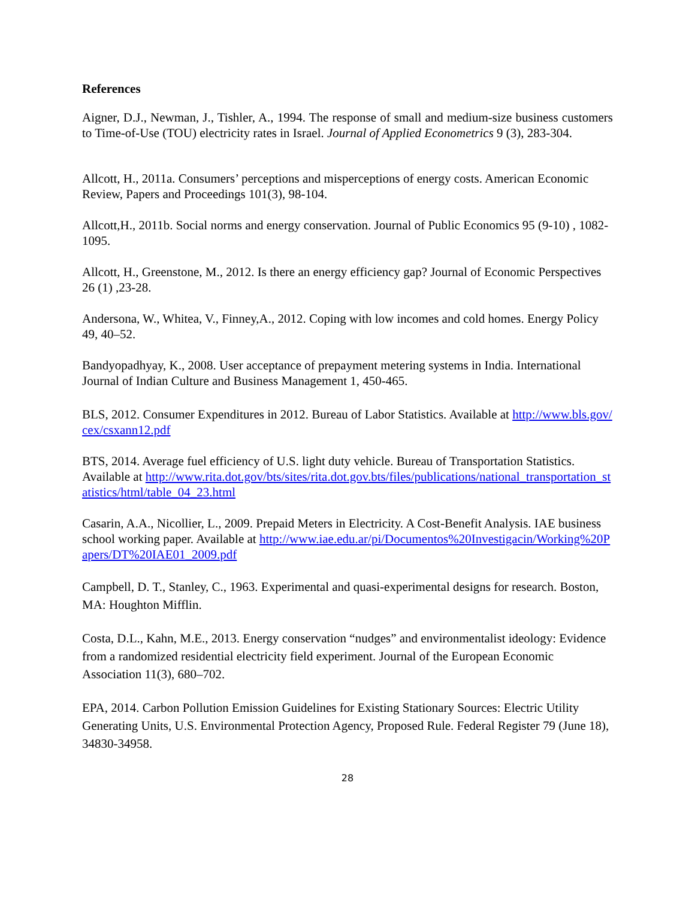References
Aigner, D.J., Newman, J., Tishler, A., 1994. The response of small and medium-size business customers to Time-of-Use (TOU) electricity rates in Israel. Journal of Applied Econometrics 9 (3), 283-304.
Allcott, H., 2011a. Consumers’ perceptions and misperceptions of energy costs. American Economic Review, Papers and Proceedings 101(3), 98-104.
Allcott,H., 2011b. Social norms and energy conservation. Journal of Public Economics 95 (9-10) , 1082-1095.
Allcott, H., Greenstone, M., 2012. Is there an energy efficiency gap? Journal of Economic Perspectives 26 (1) ,23-28.
Andersona, W., Whitea, V., Finney,A., 2012. Coping with low incomes and cold homes. Energy Policy 49, 40–52.
Bandyopadhyay, K., 2008. User acceptance of prepayment metering systems in India. International Journal of Indian Culture and Business Management 1, 450-465.
BLS, 2012. Consumer Expenditures in 2012. Bureau of Labor Statistics. Available at http://www.bls.gov/cex/csxann12.pdf
BTS, 2014. Average fuel efficiency of U.S. light duty vehicle. Bureau of Transportation Statistics. Available at http://www.rita.dot.gov/bts/sites/rita.dot.gov.bts/files/publications/national_transportation_statistics/html/table_04_23.html
Casarin, A.A., Nicollier, L., 2009. Prepaid Meters in Electricity. A Cost-Benefit Analysis. IAE business school working paper. Available at http://www.iae.edu.ar/pi/Documentos%20Investigacin/Working%20Papers/DT%20IAE01_2009.pdf
Campbell, D. T., Stanley, C., 1963. Experimental and quasi-experimental designs for research. Boston, MA: Houghton Mifflin.
Costa, D.L., Kahn, M.E., 2013. Energy conservation “nudges” and environmentalist ideology: Evidence from a randomized residential electricity field experiment. Journal of the European Economic Association 11(3), 680–702.
EPA, 2014. Carbon Pollution Emission Guidelines for Existing Stationary Sources: Electric Utility Generating Units, U.S. Environmental Protection Agency, Proposed Rule. Federal Register 79 (June 18), 34830-34958.
28